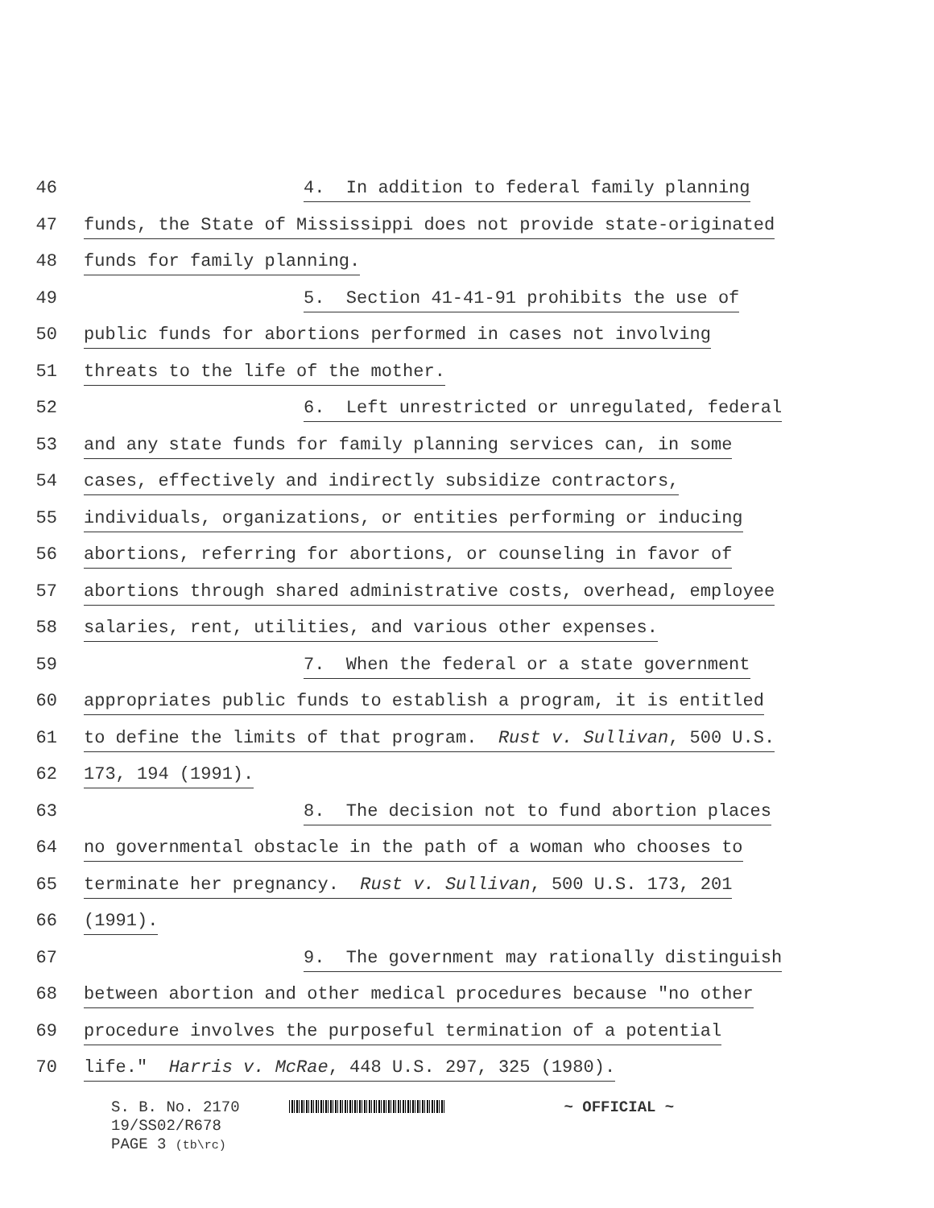46 4. In addition to federal family planning
47 funds, the State of Mississippi does not provide state-originated
48 funds for family planning.
49 5. Section 41-41-91 prohibits the use of
50 public funds for abortions performed in cases not involving
51 threats to the life of the mother.
52 6. Left unrestricted or unregulated, federal
53 and any state funds for family planning services can, in some
54 cases, effectively and indirectly subsidize contractors,
55 individuals, organizations, or entities performing or inducing
56 abortions, referring for abortions, or counseling in favor of
57 abortions through shared administrative costs, overhead, employee
58 salaries, rent, utilities, and various other expenses.
59 7. When the federal or a state government
60 appropriates public funds to establish a program, it is entitled
61 to define the limits of that program. Rust v. Sullivan, 500 U.S.
62 173, 194 (1991).
63 8. The decision not to fund abortion places
64 no governmental obstacle in the path of a woman who chooses to
65 terminate her pregnancy. Rust v. Sullivan, 500 U.S. 173, 201
66 (1991).
67 9. The government may rationally distinguish
68 between abortion and other medical procedures because "no other
69 procedure involves the purposeful termination of a potential
70 life." Harris v. McRae, 448 U.S. 297, 325 (1980).
S. B. No. 2170 ~ OFFICIAL ~
19/SS02/R678
PAGE 3 (tb\rc)